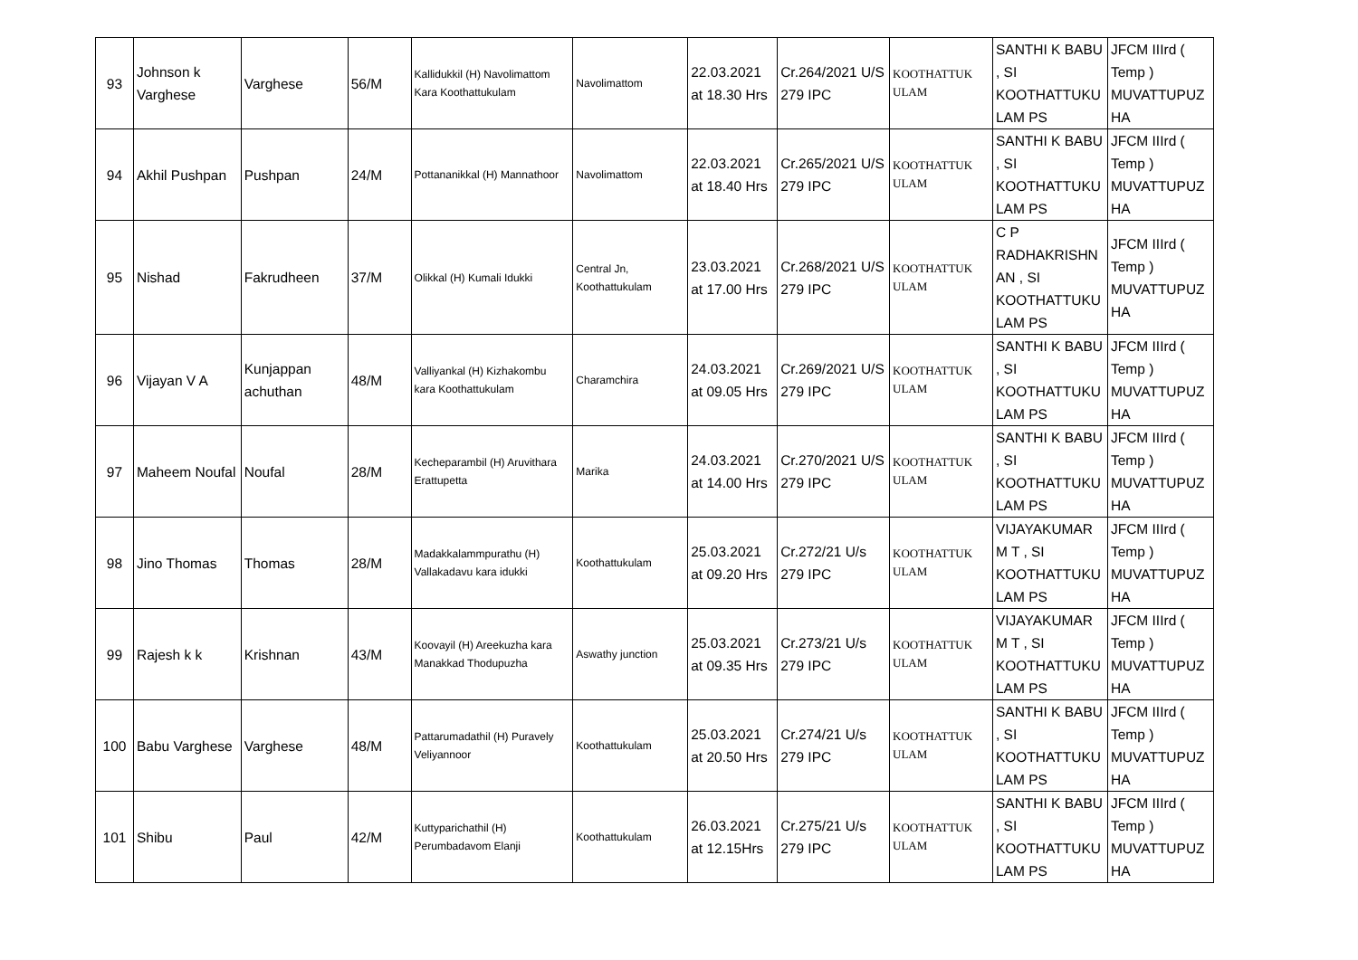| 93 | Johnson k Varghese | Varghese | 56/M | Kallidukkil (H) Navolimattom Kara Koothattukulam | Navolimattom | 22.03.2021 at 18.30 Hrs | Cr.264/2021 U/S 279 IPC | KOOTHATTUK ULAM | SANTHI K BABU , SI KOOTHATTUKU LAM PS | JFCM IIIrd ( Temp ) MUVATTUPUZ HA |
| 94 | Akhil Pushpan | Pushpan | 24/M | Pottananikkal (H) Mannathoor | Navolimattom | 22.03.2021 at 18.40 Hrs | Cr.265/2021 U/S 279 IPC | KOOTHATTUK ULAM | SANTHI K BABU , SI KOOTHATTUKU LAM PS | JFCM IIIrd ( Temp ) MUVATTUPUZ HA |
| 95 | Nishad | Fakrudheen | 37/M | Olikkal (H) Kumali Idukki | Central Jn, Koothattukulam | 23.03.2021 at 17.00 Hrs | Cr.268/2021 U/S 279 IPC | KOOTHATTUK ULAM | C P RADHAKRISHN AN , SI KOOTHATTUKU LAM PS | JFCM IIIrd ( Temp ) MUVATTUPUZ HA |
| 96 | Vijayan V A | Kunjappan achuthan | 48/M | Valliyankal (H) Kizhakombu kara Koothattukulam | Charamchira | 24.03.2021 at 09.05 Hrs | Cr.269/2021 U/S 279 IPC | KOOTHATTUK ULAM | SANTHI K BABU , SI KOOTHATTUKU LAM PS | JFCM IIIrd ( Temp ) MUVATTUPUZ HA |
| 97 | Maheem Noufal | Noufal | 28/M | Kecheparambil (H) Aruvithara Erattupetta | Marika | 24.03.2021 at 14.00 Hrs | Cr.270/2021 U/S 279 IPC | KOOTHATTUK ULAM | SANTHI K BABU , SI KOOTHATTUKU LAM PS | JFCM IIIrd ( Temp ) MUVATTUPUZ HA |
| 98 | Jino Thomas | Thomas | 28/M | Madakkalammpurathu (H) Vallakadavu kara idukki | Koothattukulam | 25.03.2021 at 09.20 Hrs | Cr.272/21 U/s 279 IPC | KOOTHATTUK ULAM | VIJAYAKUMAR M T , SI KOOTHATTUKU LAM PS | JFCM IIIrd ( Temp ) MUVATTUPUZ HA |
| 99 | Rajesh k k | Krishnan | 43/M | Koovayil (H) Areekuzha kara Manakkad Thodupuzha | Aswathy junction | 25.03.2021 at 09.35 Hrs | Cr.273/21 U/s 279 IPC | KOOTHATTUK ULAM | VIJAYAKUMAR M T , SI KOOTHATTUKU LAM PS | JFCM IIIrd ( Temp ) MUVATTUPUZ HA |
| 100 | Babu Varghese | Varghese | 48/M | Pattarumadathil (H) Puravely Veliyannoor | Koothattukulam | 25.03.2021 at 20.50 Hrs | Cr.274/21 U/s 279 IPC | KOOTHATTUK ULAM | SANTHI K BABU , SI KOOTHATTUKU LAM PS | JFCM IIIrd ( Temp ) MUVATTUPUZ HA |
| 101 | Shibu | Paul | 42/M | Kuttyparichathil (H) Perumbadavom Elanji | Koothattukulam | 26.03.2021 at 12.15Hrs | Cr.275/21 U/s 279 IPC | KOOTHATTUK ULAM | SANTHI K BABU , SI KOOTHATTUKU LAM PS | JFCM IIIrd ( Temp ) MUVATTUPUZ HA |